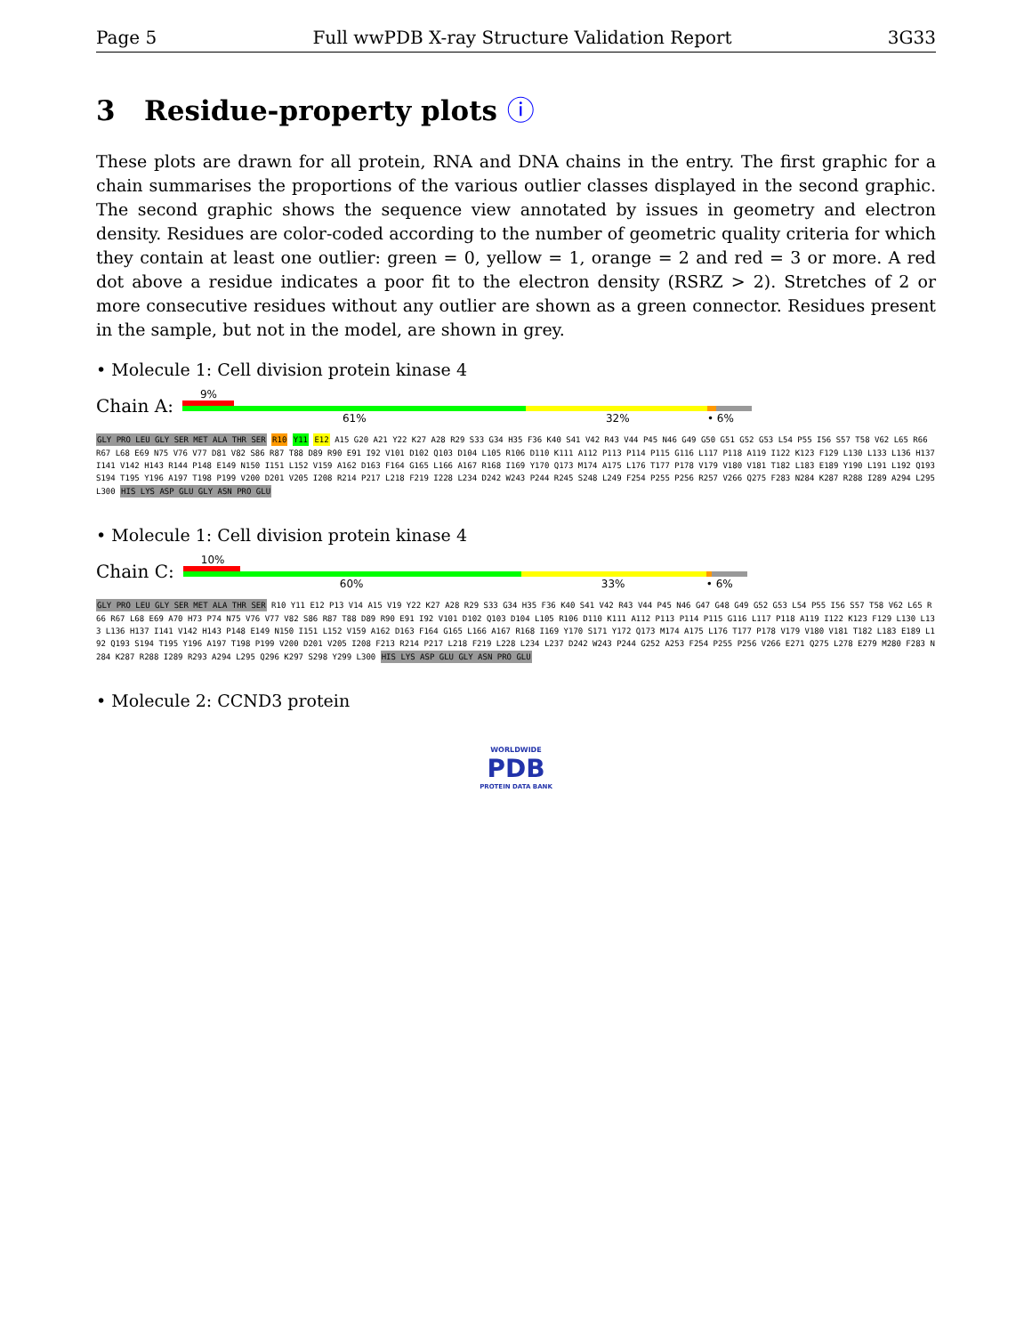Page 5 Full wwPDB X-ray Structure Validation Report 3G33
3 Residue-property plots ⓘ
These plots are drawn for all protein, RNA and DNA chains in the entry. The first graphic for a chain summarises the proportions of the various outlier classes displayed in the second graphic. The second graphic shows the sequence view annotated by issues in geometry and electron density. Residues are color-coded according to the number of geometric quality criteria for which they contain at least one outlier: green = 0, yellow = 1, orange = 2 and red = 3 or more. A red dot above a residue indicates a poor fit to the electron density (RSRZ > 2). Stretches of 2 or more consecutive residues without any outlier are shown as a green connector. Residues present in the sample, but not in the model, are shown in grey.
• Molecule 1: Cell division protein kinase 4
Chain A:
9%
61% 32% • 6%
GLY PRO LEU GLY SER MET ALA THR SER R10 Y11 E12 A15 G20 A21 Y22 K27 A28 R29 S33 G34 H35 F36 K40 S41 V42 R43 V44 P45 N46 G49 G50 G51 G52 G53 L54 P55 I56 S57 T58 V62 L65 R66 R67 L68 E69 N75 V76 V77 D81 V82 S86 R87 T88 D89 R90 E91 I92 V101 D102 Q103 D104 L105 R106 D110 K111 A112 P113 P114 P115 G116 L117 P118 A119 I122 K123 F129 L130 L133 L136 H137 I141 V142 H143 R144 P148 E149 N150 I151 L152 V159 A162 D163 F164 G165 L166 A167 R168 I169 Y170 Q173 M174 A175 L176 T177 P178 V179 V180 V181 T182 L183 E189 Y190 L191 L192 Q193 S194 T195 Y196 A197 T198 P199 V200 D201 V205 I208 R214 P217 L218 F219 I228 L234 D242 W243 P244 R245 S248 L249 F254 P255 P256 R257 V266 Q275 F283 N284 K287 R288 I289 A294 L295 L300 HIS LYS ASP GLU GLY ASN PRO GLU
• Molecule 1: Cell division protein kinase 4
Chain C:
10%
60% 33% • 6%
GLY PRO LEU GLY SER MET ALA THR SER R10 Y11 E12 P13 V14 A15 V19 Y22 K27 A28 R29 S33 G34 H35 F36 K40 S41 V42 R43 V44 P45 N46 G47 G48 G49 G52 G53 L54 P55 I56 S57 T58 V62 L65 R66 R67 L68 E69 A70 H73 P74 N75 V76 V77 V82 S86 R87 T88 D89 R90 E91 I92 V101 D102 Q103 D104 L105 R106 D110 K111 A112 P113 P114 P115 G116 L117 P118 A119 I122 K123 F129 L130 L133 L136 H137 I141 V142 H143 P148 E149 N150 I151 L152 V159 A162 D163 F164 G165 L166 A167 R168 I169 Y170 S171 Y172 Q173 M174 A175 L176 T177 P178 V179 V180 V181 T182 L183 E189 L192 Q193 S194 T195 Y196 A197 T198 P199 V200 D201 V205 I208 F213 R214 P217 L218 F219 L228 L234 L237 D242 W243 P244 G252 A253 F254 P255 P256 V266 E271 Q275 L278 E279 M280 F283 N284 K287 R288 I289 R293 A294 L295 Q296 K297 S298 Y299 L300 HIS LYS ASP GLU GLY ASN PRO GLU
• Molecule 2: CCND3 protein
WORLDWIDE
PDB
PROTEIN DATA BANK